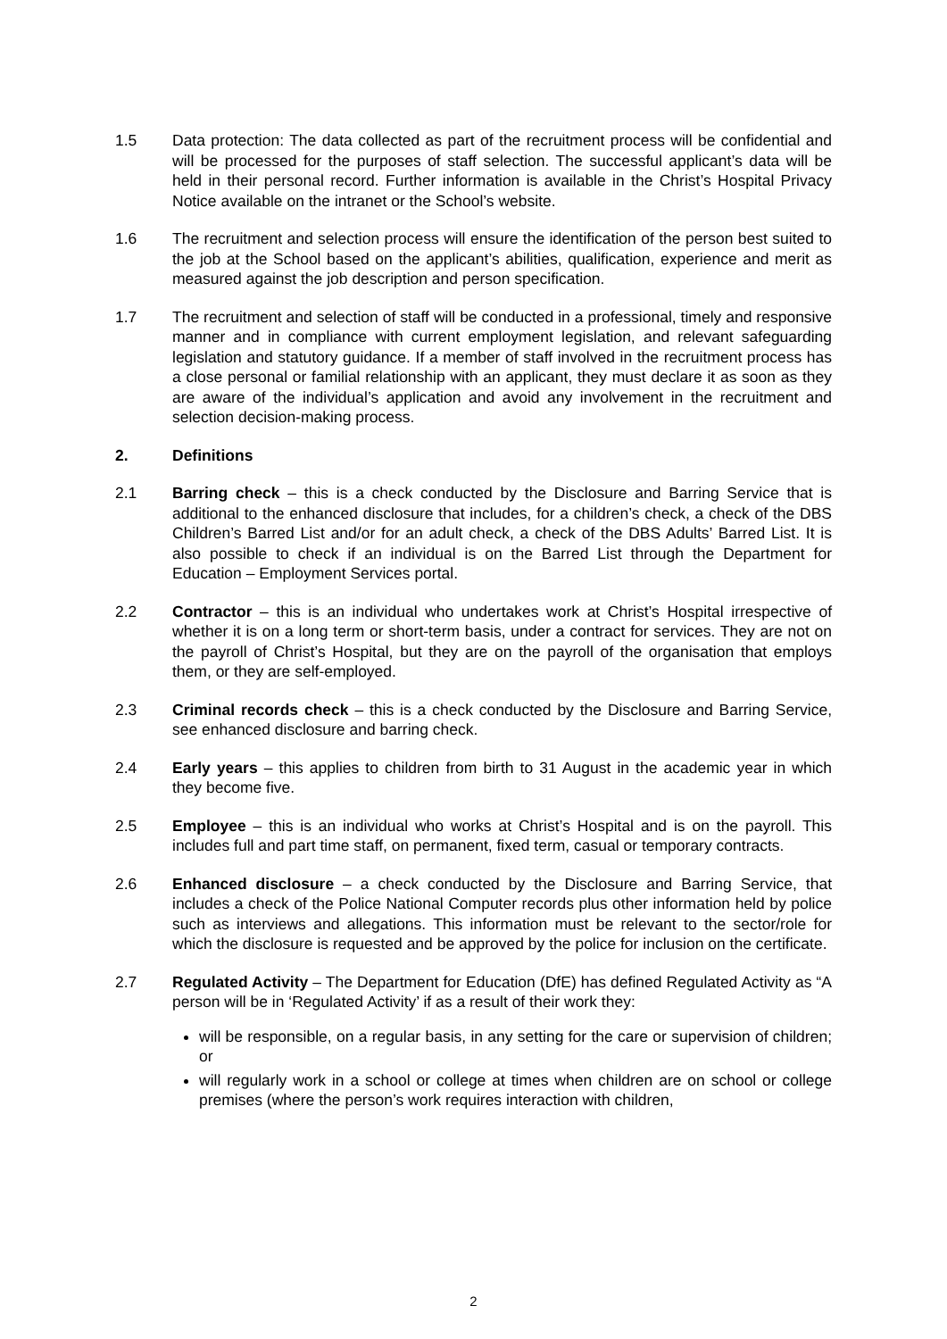1.5 Data protection: The data collected as part of the recruitment process will be confidential and will be processed for the purposes of staff selection. The successful applicant’s data will be held in their personal record. Further information is available in the Christ’s Hospital Privacy Notice available on the intranet or the School’s website.
1.6 The recruitment and selection process will ensure the identification of the person best suited to the job at the School based on the applicant’s abilities, qualification, experience and merit as measured against the job description and person specification.
1.7 The recruitment and selection of staff will be conducted in a professional, timely and responsive manner and in compliance with current employment legislation, and relevant safeguarding legislation and statutory guidance. If a member of staff involved in the recruitment process has a close personal or familial relationship with an applicant, they must declare it as soon as they are aware of the individual’s application and avoid any involvement in the recruitment and selection decision-making process.
2. Definitions
2.1 Barring check – this is a check conducted by the Disclosure and Barring Service that is additional to the enhanced disclosure that includes, for a children’s check, a check of the DBS Children’s Barred List and/or for an adult check, a check of the DBS Adults’ Barred List. It is also possible to check if an individual is on the Barred List through the Department for Education – Employment Services portal.
2.2 Contractor – this is an individual who undertakes work at Christ’s Hospital irrespective of whether it is on a long term or short-term basis, under a contract for services. They are not on the payroll of Christ’s Hospital, but they are on the payroll of the organisation that employs them, or they are self-employed.
2.3 Criminal records check – this is a check conducted by the Disclosure and Barring Service, see enhanced disclosure and barring check.
2.4 Early years – this applies to children from birth to 31 August in the academic year in which they become five.
2.5 Employee – this is an individual who works at Christ’s Hospital and is on the payroll. This includes full and part time staff, on permanent, fixed term, casual or temporary contracts.
2.6 Enhanced disclosure – a check conducted by the Disclosure and Barring Service, that includes a check of the Police National Computer records plus other information held by police such as interviews and allegations. This information must be relevant to the sector/role for which the disclosure is requested and be approved by the police for inclusion on the certificate.
2.7 Regulated Activity – The Department for Education (DfE) has defined Regulated Activity as “A person will be in ‘Regulated Activity’ if as a result of their work they:
will be responsible, on a regular basis, in any setting for the care or supervision of children; or
will regularly work in a school or college at times when children are on school or college premises (where the person’s work requires interaction with children,
2